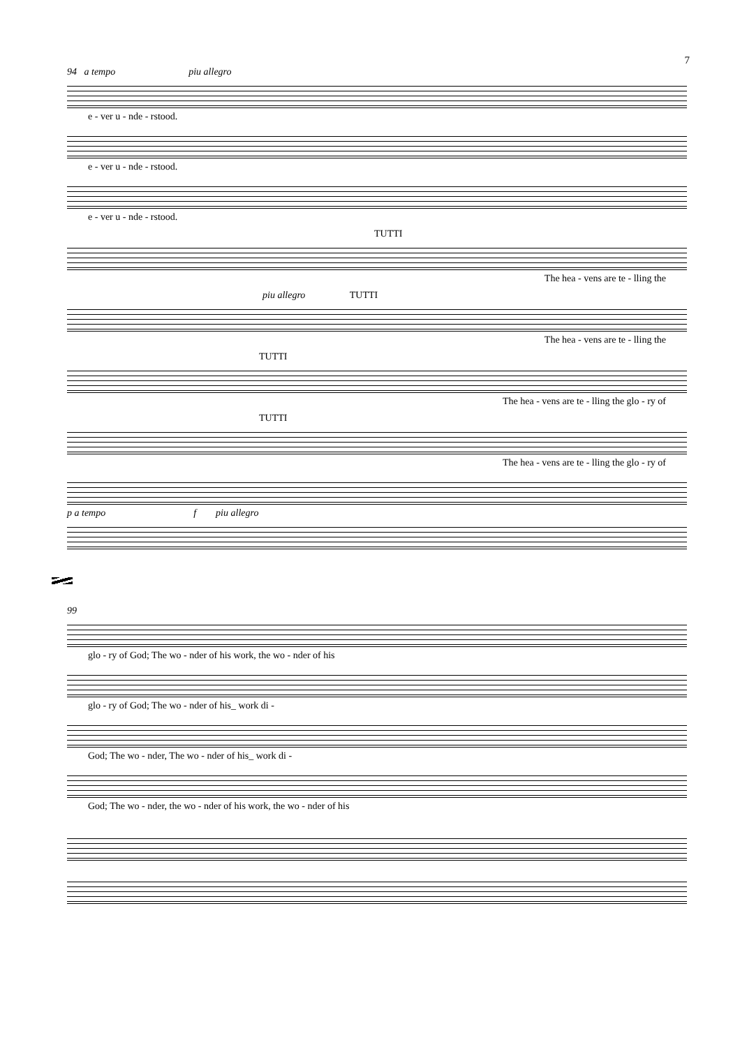7
94 a tempo piu allegro
e - ver u - nde - rstood.
e - ver u - nde - rstood.
e - ver u - nde - rstood.
TUTTI
The hea - vens are te - lling the
piu allegro TUTTI
The hea - vens are te - lling the
TUTTI
The hea - vens are te - lling the glo - ry of
TUTTI
The hea - vens are te - lling the glo - ry of
p a tempo f piu allegro
99
glo - ry of God; The wo - nder of his work, the wo - nder of his
glo - ry of God; The wo - nder of his_ work di -
God; The wo - nder, The wo - nder of his_ work di -
God; The wo - nder, the wo - nder of his work, the wo - nder of his